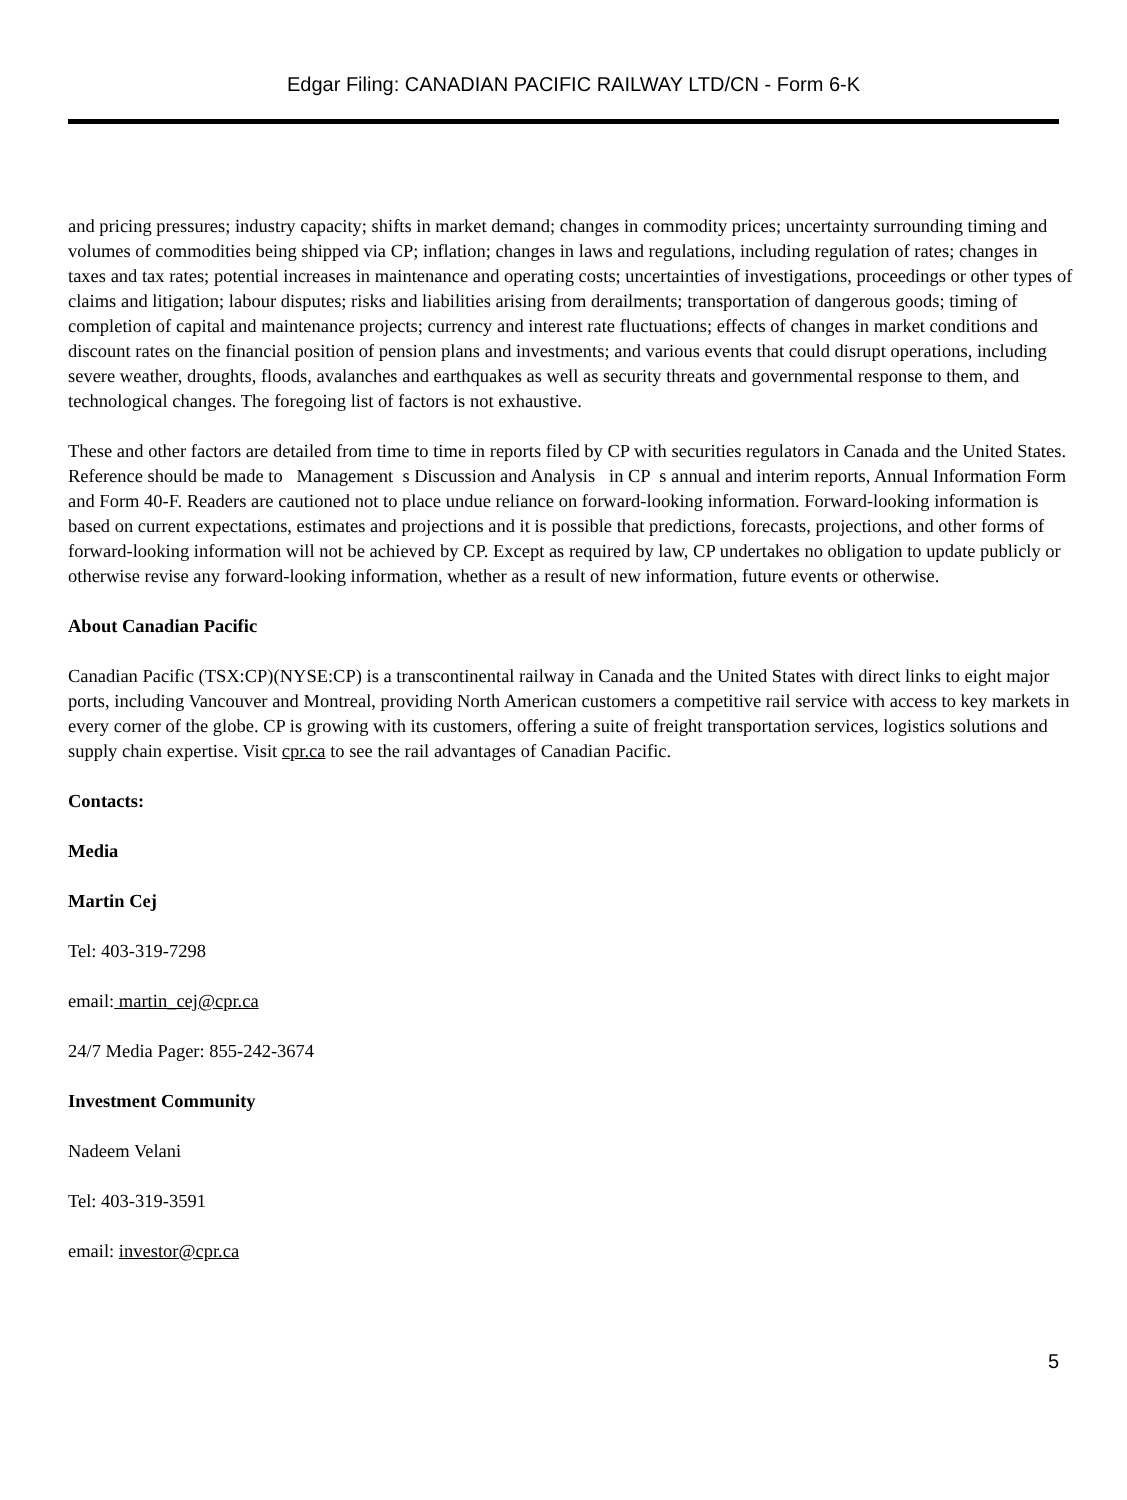Edgar Filing: CANADIAN PACIFIC RAILWAY LTD/CN - Form 6-K
and pricing pressures; industry capacity; shifts in market demand; changes in commodity prices; uncertainty surrounding timing and volumes of commodities being shipped via CP; inflation; changes in laws and regulations, including regulation of rates; changes in taxes and tax rates; potential increases in maintenance and operating costs; uncertainties of investigations, proceedings or other types of claims and litigation; labour disputes; risks and liabilities arising from derailments; transportation of dangerous goods; timing of completion of capital and maintenance projects; currency and interest rate fluctuations; effects of changes in market conditions and discount rates on the financial position of pension plans and investments; and various events that could disrupt operations, including severe weather, droughts, floods, avalanches and earthquakes as well as security threats and governmental response to them, and technological changes. The foregoing list of factors is not exhaustive.
These and other factors are detailed from time to time in reports filed by CP with securities regulators in Canada and the United States. Reference should be made to Management s Discussion and Analysis in CP s annual and interim reports, Annual Information Form and Form 40-F. Readers are cautioned not to place undue reliance on forward-looking information. Forward-looking information is based on current expectations, estimates and projections and it is possible that predictions, forecasts, projections, and other forms of forward-looking information will not be achieved by CP. Except as required by law, CP undertakes no obligation to update publicly or otherwise revise any forward-looking information, whether as a result of new information, future events or otherwise.
About Canadian Pacific
Canadian Pacific (TSX:CP)(NYSE:CP) is a transcontinental railway in Canada and the United States with direct links to eight major ports, including Vancouver and Montreal, providing North American customers a competitive rail service with access to key markets in every corner of the globe. CP is growing with its customers, offering a suite of freight transportation services, logistics solutions and supply chain expertise. Visit cpr.ca to see the rail advantages of Canadian Pacific.
Contacts:
Media
Martin Cej
Tel: 403-319-7298
email: martin_cej@cpr.ca
24/7 Media Pager: 855-242-3674
Investment Community
Nadeem Velani
Tel: 403-319-3591
email: investor@cpr.ca
5